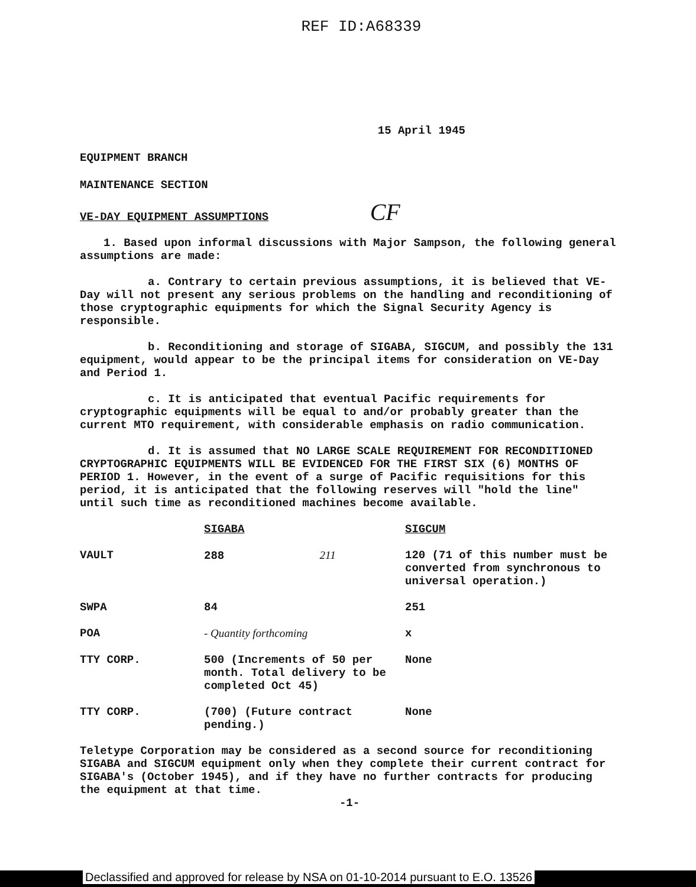REF ID:A68339
15 April 1945
EQUIPMENT BRANCH
MAINTENANCE SECTION
VE-DAY EQUIPMENT ASSUMPTIONS CF
1. Based upon informal discussions with Major Sampson, the following general assumptions are made:
a. Contrary to certain previous assumptions, it is believed that VE-Day will not present any serious problems on the handling and reconditioning of those cryptographic equipments for which the Signal Security Agency is responsible.
b. Reconditioning and storage of SIGABA, SIGCUM, and possibly the 131 equipment, would appear to be the principal items for consideration on VE-Day and Period 1.
c. It is anticipated that eventual Pacific requirements for cryptographic equipments will be equal to and/or probably greater than the current MTO requirement, with considerable emphasis on radio communication.
d. It is assumed that NO LARGE SCALE REQUIREMENT FOR RECONDITIONED CRYPTOGRAPHIC EQUIPMENTS WILL BE EVIDENCED FOR THE FIRST SIX (6) MONTHS OF PERIOD 1. However, in the event of a surge of Pacific requisitions for this period, it is anticipated that the following reserves will "hold the line" until such time as reconditioned machines become available.
| | SIGABA | SIGCUM |
| VAULT | 288 211 | 120 (71 of this number must be converted from synchronous to universal operation.) |
| SWPA | 84 | 251 |
| POA | - Quantity forthcoming | x |
| TTY CORP. | 500 (Increments of 50 per month. Total delivery to be completed Oct 45) | None |
| TTY CORP. | (700) (Future contract pending.) | None |
Teletype Corporation may be considered as a second source for reconditioning SIGABA and SIGCUM equipment only when they complete their current contract for SIGABA's (October 1945), and if they have no further contracts for producing the equipment at that time.
-1-
Declassified and approved for release by NSA on 01-10-2014 pursuant to E.O. 13526